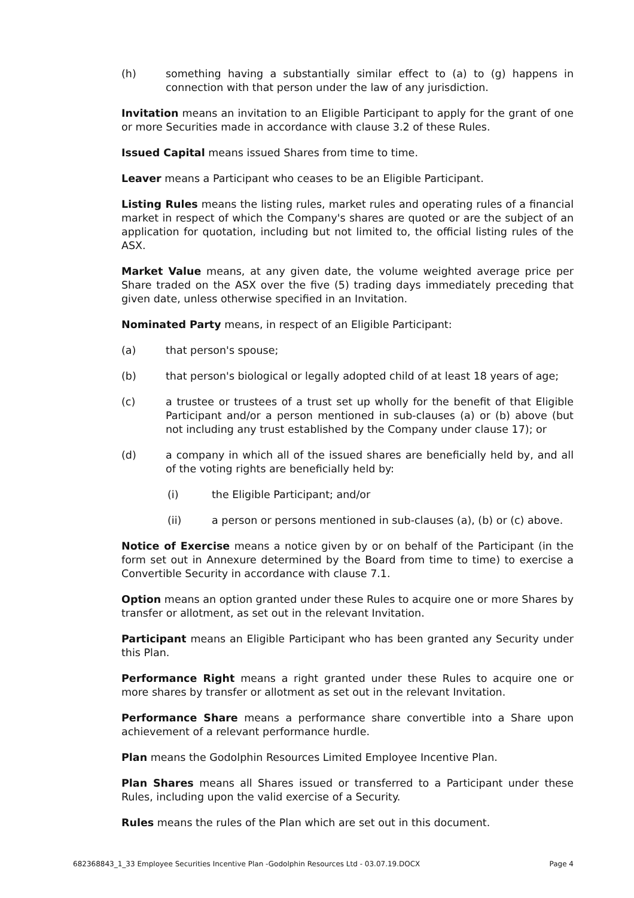(h) something having a substantially similar effect to (a) to (g) happens in connection with that person under the law of any jurisdiction.
Invitation means an invitation to an Eligible Participant to apply for the grant of one or more Securities made in accordance with clause 3.2 of these Rules.
Issued Capital means issued Shares from time to time.
Leaver means a Participant who ceases to be an Eligible Participant.
Listing Rules means the listing rules, market rules and operating rules of a financial market in respect of which the Company's shares are quoted or are the subject of an application for quotation, including but not limited to, the official listing rules of the ASX.
Market Value means, at any given date, the volume weighted average price per Share traded on the ASX over the five (5) trading days immediately preceding that given date, unless otherwise specified in an Invitation.
Nominated Party means, in respect of an Eligible Participant:
(a) that person's spouse;
(b) that person's biological or legally adopted child of at least 18 years of age;
(c) a trustee or trustees of a trust set up wholly for the benefit of that Eligible Participant and/or a person mentioned in sub-clauses (a) or (b) above (but not including any trust established by the Company under clause 17); or
(d) a company in which all of the issued shares are beneficially held by, and all of the voting rights are beneficially held by:
(i) the Eligible Participant; and/or
(ii) a person or persons mentioned in sub-clauses (a), (b) or (c) above.
Notice of Exercise means a notice given by or on behalf of the Participant (in the form set out in Annexure determined by the Board from time to time) to exercise a Convertible Security in accordance with clause 7.1.
Option means an option granted under these Rules to acquire one or more Shares by transfer or allotment, as set out in the relevant Invitation.
Participant means an Eligible Participant who has been granted any Security under this Plan.
Performance Right means a right granted under these Rules to acquire one or more shares by transfer or allotment as set out in the relevant Invitation.
Performance Share means a performance share convertible into a Share upon achievement of a relevant performance hurdle.
Plan means the Godolphin Resources Limited Employee Incentive Plan.
Plan Shares means all Shares issued or transferred to a Participant under these Rules, including upon the valid exercise of a Security.
Rules means the rules of the Plan which are set out in this document.
682368843_1_33 Employee Securities Incentive Plan -Godolphin Resources Ltd - 03.07.19.DOCX Page 4